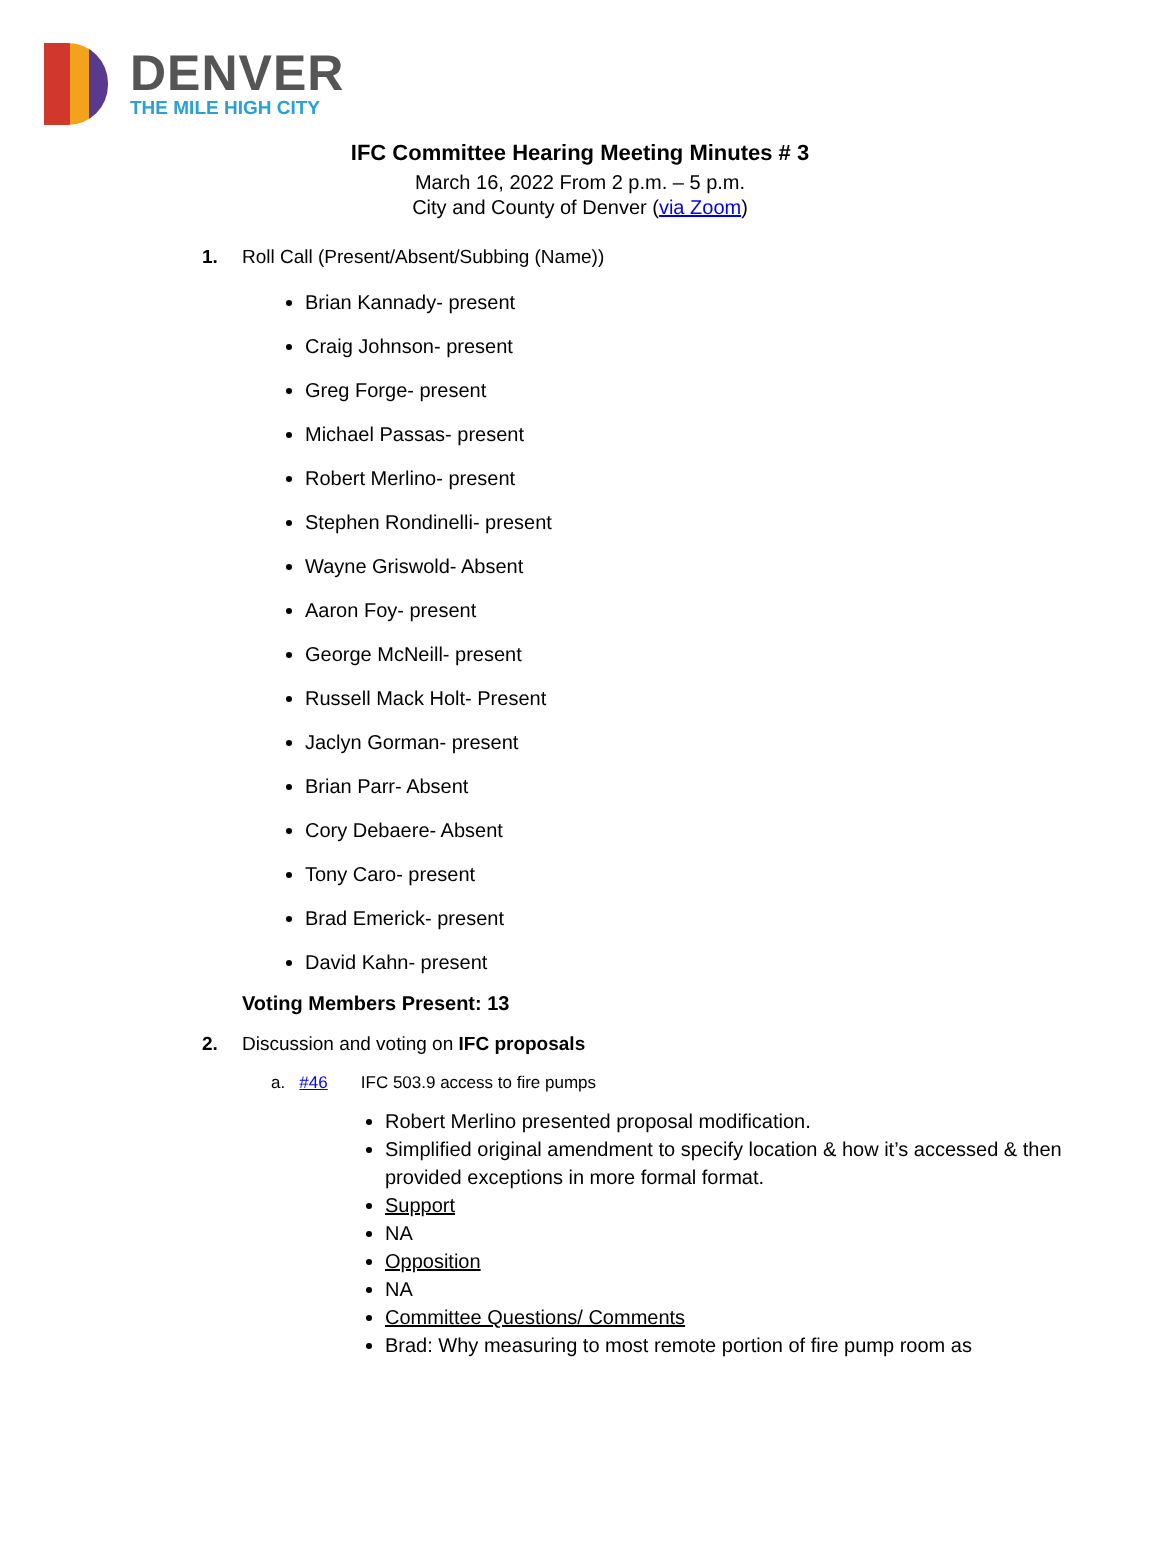DENVER
THE MILE HIGH CITY
IFC Committee Hearing Meeting Minutes # 3
March 16, 2022 From 2 p.m. – 5 p.m.
City and County of Denver (via Zoom)
1. Roll Call (Present/Absent/Subbing (Name))
Brian Kannady- present
Craig Johnson- present
Greg Forge- present
Michael Passas- present
Robert Merlino- present
Stephen Rondinelli- present
Wayne Griswold- Absent
Aaron Foy- present
George McNeill- present
Russell Mack Holt- Present
Jaclyn Gorman- present
Brian Parr- Absent
Cory Debaere- Absent
Tony Caro- present
Brad Emerick- present
David Kahn- present
Voting Members Present: 13
2. Discussion and voting on IFC proposals
a. #46 IFC 503.9 access to fire pumps
Robert Merlino presented proposal modification.
Simplified original amendment to specify location & how it’s accessed & then provided exceptions in more formal format.
Support
NA
Opposition
NA
Committee Questions/ Comments
Brad: Why measuring to most remote portion of fire pump room as